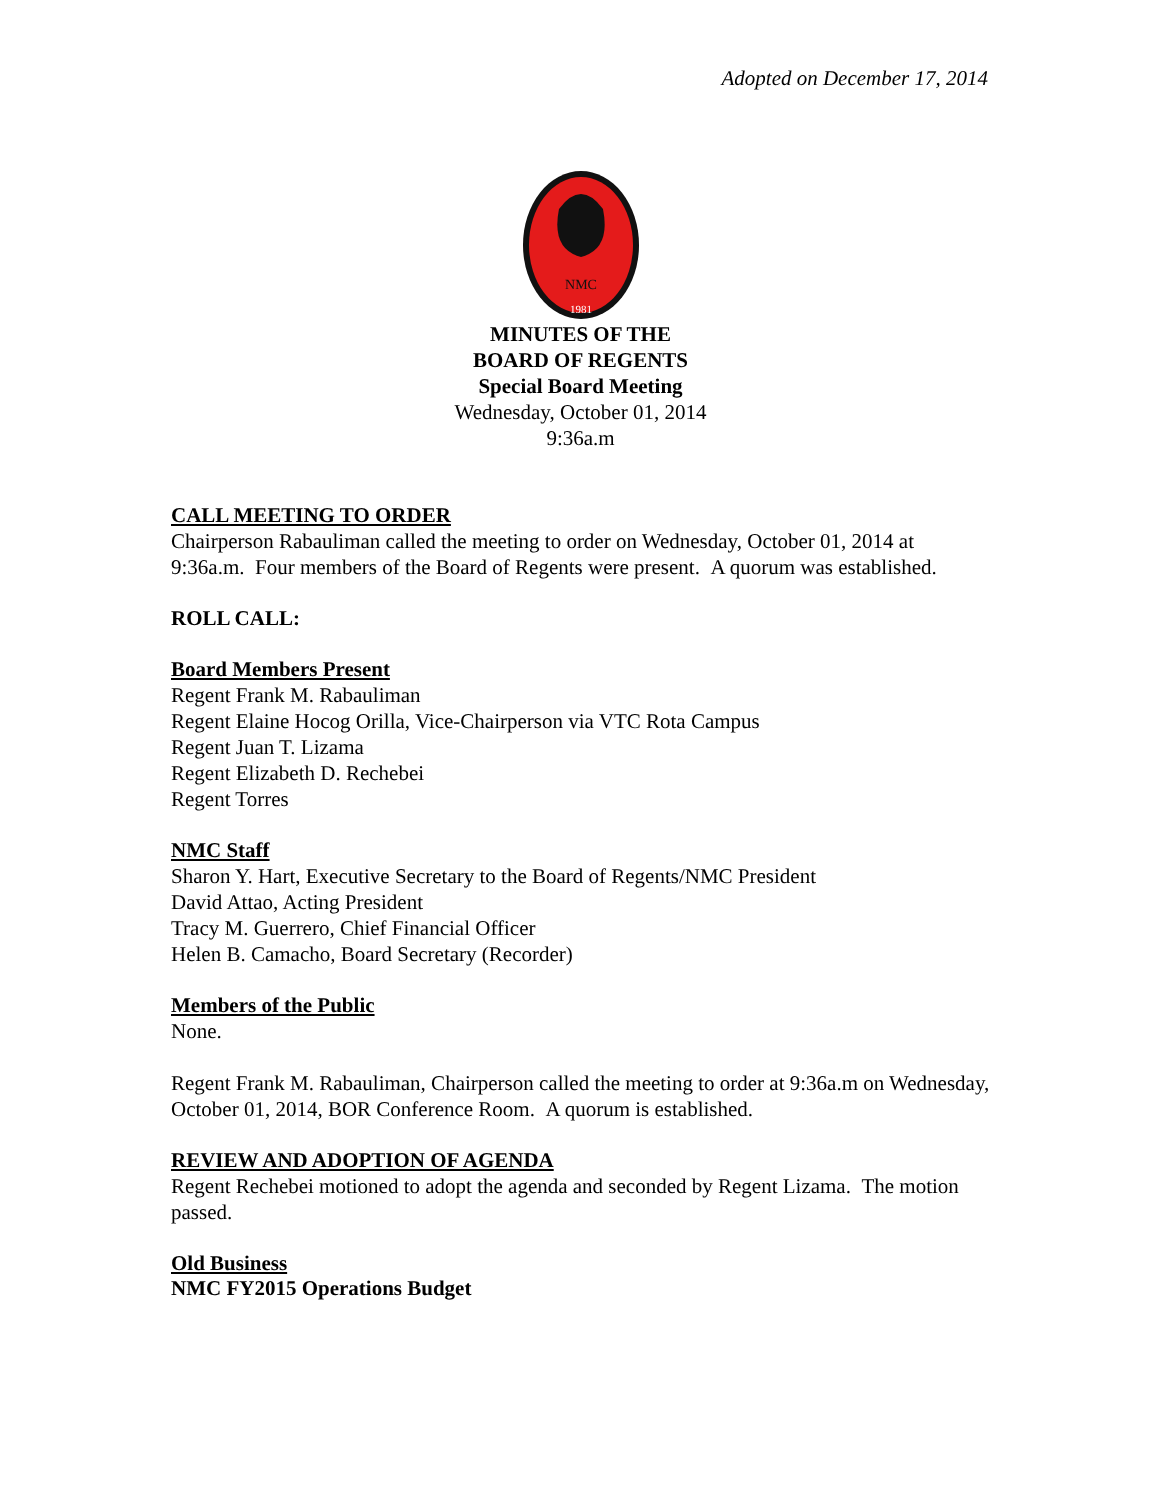Adopted on December 17, 2014
NMC
1981
MINUTES OF THE
BOARD OF REGENTS
Special Board Meeting
Wednesday, October 01, 2014
9:36a.m
CALL MEETING TO ORDER
Chairperson Rabauliman called the meeting to order on Wednesday, October 01, 2014 at 9:36a.m. Four members of the Board of Regents were present. A quorum was established.
ROLL CALL:
Board Members Present
Regent Frank M. Rabauliman
Regent Elaine Hocog Orilla, Vice-Chairperson via VTC Rota Campus
Regent Juan T. Lizama
Regent Elizabeth D. Rechebei
Regent Torres
NMC Staff
Sharon Y. Hart, Executive Secretary to the Board of Regents/NMC President
David Attao, Acting President
Tracy M. Guerrero, Chief Financial Officer
Helen B. Camacho, Board Secretary (Recorder)
Members of the Public
None.
Regent Frank M. Rabauliman, Chairperson called the meeting to order at 9:36a.m on Wednesday, October 01, 2014, BOR Conference Room. A quorum is established.
REVIEW AND ADOPTION OF AGENDA
Regent Rechebei motioned to adopt the agenda and seconded by Regent Lizama. The motion passed.
Old Business
NMC FY2015 Operations Budget